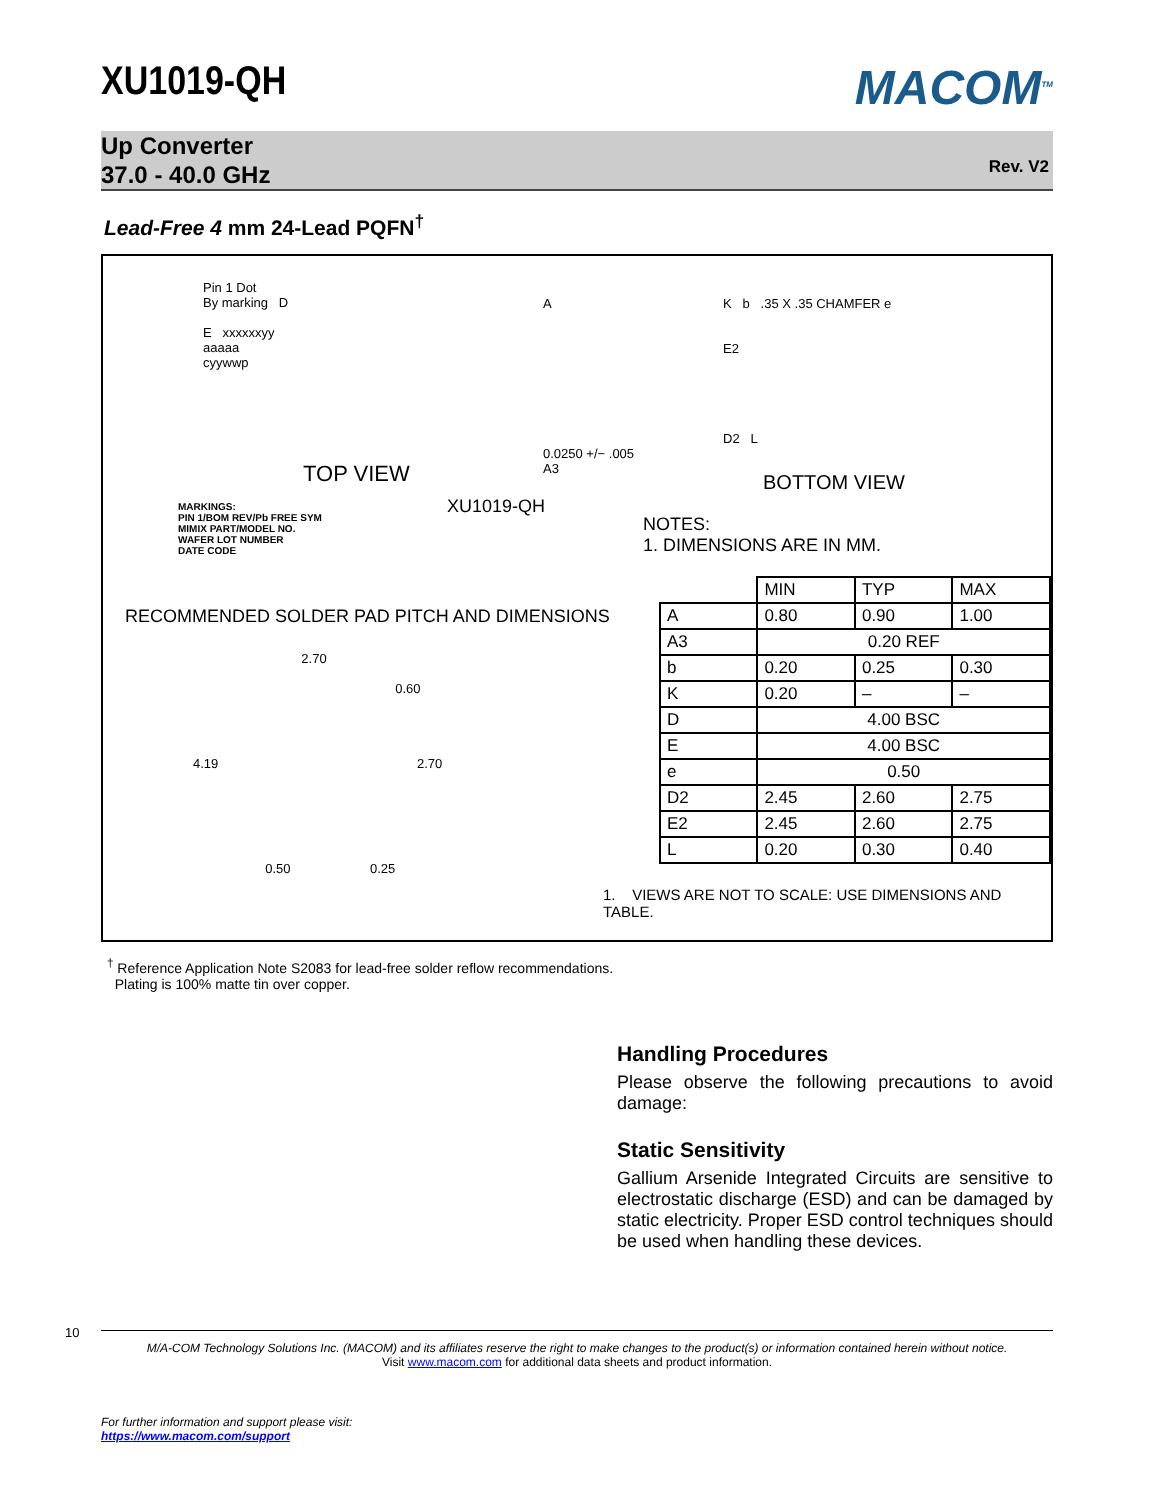XU1019-QH
MACOM<sup>TM</sup>
Up Converter
37.0 - 40.0 GHz
Rev. V2
Lead-Free 4 mm 24-Lead PQFN<sup>†</sup>
Pin 1 Dot
By marking D
E xxxxxxyy
aaaaa
cyywwp
TOP VIEW
A
0.0250 +/− .005
A3
K b .35 X .35 CHAMFER e
E2
D2 L
BOTTOM VIEW
MARKINGS:
PIN 1/BOM REV/Pb FREE SYM
MIMIX PART/MODEL NO.
WAFER LOT NUMBER
DATE CODE
XU1019-QH
NOTES:
1. DIMENSIONS ARE IN MM.
RECOMMENDED SOLDER PAD PITCH AND DIMENSIONS
2.70
0.60
4.19 2.70
0.50 0.25
| | MIN | TYP | MAX |
| --- | --- | --- | --- |
| A | 0.80 | 0.90 | 1.00 |
| A3 | 0.20 REF | | |
| b | 0.20 | 0.25 | 0.30 |
| K | 0.20 | – | – |
| D | 4.00 BSC | | |
| E | 4.00 BSC | | |
| e | 0.50 | | |
| D2 | 2.45 | 2.60 | 2.75 |
| E2 | 2.45 | 2.60 | 2.75 |
| L | 0.20 | 0.30 | 0.40 |
1. VIEWS ARE NOT TO SCALE: USE DIMENSIONS AND TABLE.
<sup>†</sup> Reference Application Note S2083 for lead-free solder reflow recommendations.
Plating is 100% matte tin over copper.
Handling Procedures
Please observe the following precautions to avoid damage:
Static Sensitivity
Gallium Arsenide Integrated Circuits are sensitive to electrostatic discharge (ESD) and can be damaged by static electricity. Proper ESD control techniques should be used when handling these devices.
10
M/A-COM Technology Solutions Inc. (MACOM) and its affiliates reserve the right to make changes to the product(s) or information contained herein without notice.
Visit www.macom.com for additional data sheets and product information.
For further information and support please visit:
https://www.macom.com/support